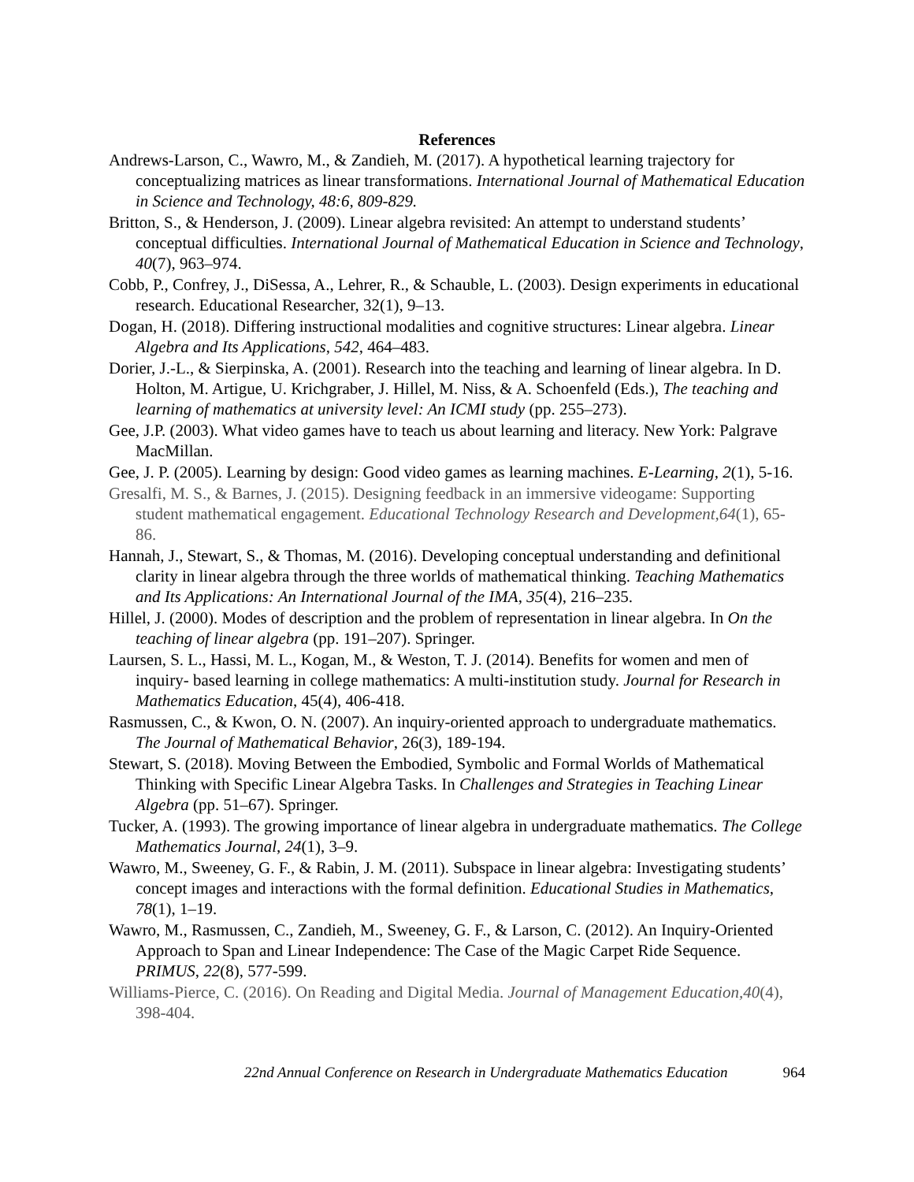References
Andrews-Larson, C., Wawro, M., & Zandieh, M. (2017). A hypothetical learning trajectory for conceptualizing matrices as linear transformations. International Journal of Mathematical Education in Science and Technology, 48:6, 809-829.
Britton, S., & Henderson, J. (2009). Linear algebra revisited: An attempt to understand students’ conceptual difficulties. International Journal of Mathematical Education in Science and Technology, 40(7), 963–974.
Cobb, P., Confrey, J., DiSessa, A., Lehrer, R., & Schauble, L. (2003). Design experiments in educational research. Educational Researcher, 32(1), 9–13.
Dogan, H. (2018). Differing instructional modalities and cognitive structures: Linear algebra. Linear Algebra and Its Applications, 542, 464–483.
Dorier, J.-L., & Sierpinska, A. (2001). Research into the teaching and learning of linear algebra. In D. Holton, M. Artigue, U. Krichgraber, J. Hillel, M. Niss, & A. Schoenfeld (Eds.), The teaching and learning of mathematics at university level: An ICMI study (pp. 255–273).
Gee, J.P. (2003). What video games have to teach us about learning and literacy. New York: Palgrave MacMillan.
Gee, J. P. (2005). Learning by design: Good video games as learning machines. E-Learning, 2(1), 5-16.
Gresalfi, M. S., & Barnes, J. (2015). Designing feedback in an immersive videogame: Supporting student mathematical engagement. Educational Technology Research and Development,64(1), 65-86.
Hannah, J., Stewart, S., & Thomas, M. (2016). Developing conceptual understanding and definitional clarity in linear algebra through the three worlds of mathematical thinking. Teaching Mathematics and Its Applications: An International Journal of the IMA, 35(4), 216–235.
Hillel, J. (2000). Modes of description and the problem of representation in linear algebra. In On the teaching of linear algebra (pp. 191–207). Springer.
Laursen, S. L., Hassi, M. L., Kogan, M., & Weston, T. J. (2014). Benefits for women and men of inquiry- based learning in college mathematics: A multi-institution study. Journal for Research in Mathematics Education, 45(4), 406-418.
Rasmussen, C., & Kwon, O. N. (2007). An inquiry-oriented approach to undergraduate mathematics. The Journal of Mathematical Behavior, 26(3), 189-194.
Stewart, S. (2018). Moving Between the Embodied, Symbolic and Formal Worlds of Mathematical Thinking with Specific Linear Algebra Tasks. In Challenges and Strategies in Teaching Linear Algebra (pp. 51–67). Springer.
Tucker, A. (1993). The growing importance of linear algebra in undergraduate mathematics. The College Mathematics Journal, 24(1), 3–9.
Wawro, M., Sweeney, G. F., & Rabin, J. M. (2011). Subspace in linear algebra: Investigating students’ concept images and interactions with the formal definition. Educational Studies in Mathematics, 78(1), 1–19.
Wawro, M., Rasmussen, C., Zandieh, M., Sweeney, G. F., & Larson, C. (2012). An Inquiry-Oriented Approach to Span and Linear Independence: The Case of the Magic Carpet Ride Sequence. PRIMUS, 22(8), 577-599.
Williams-Pierce, C. (2016). On Reading and Digital Media. Journal of Management Education,40(4), 398-404.
22nd Annual Conference on Research in Undergraduate Mathematics Education 964